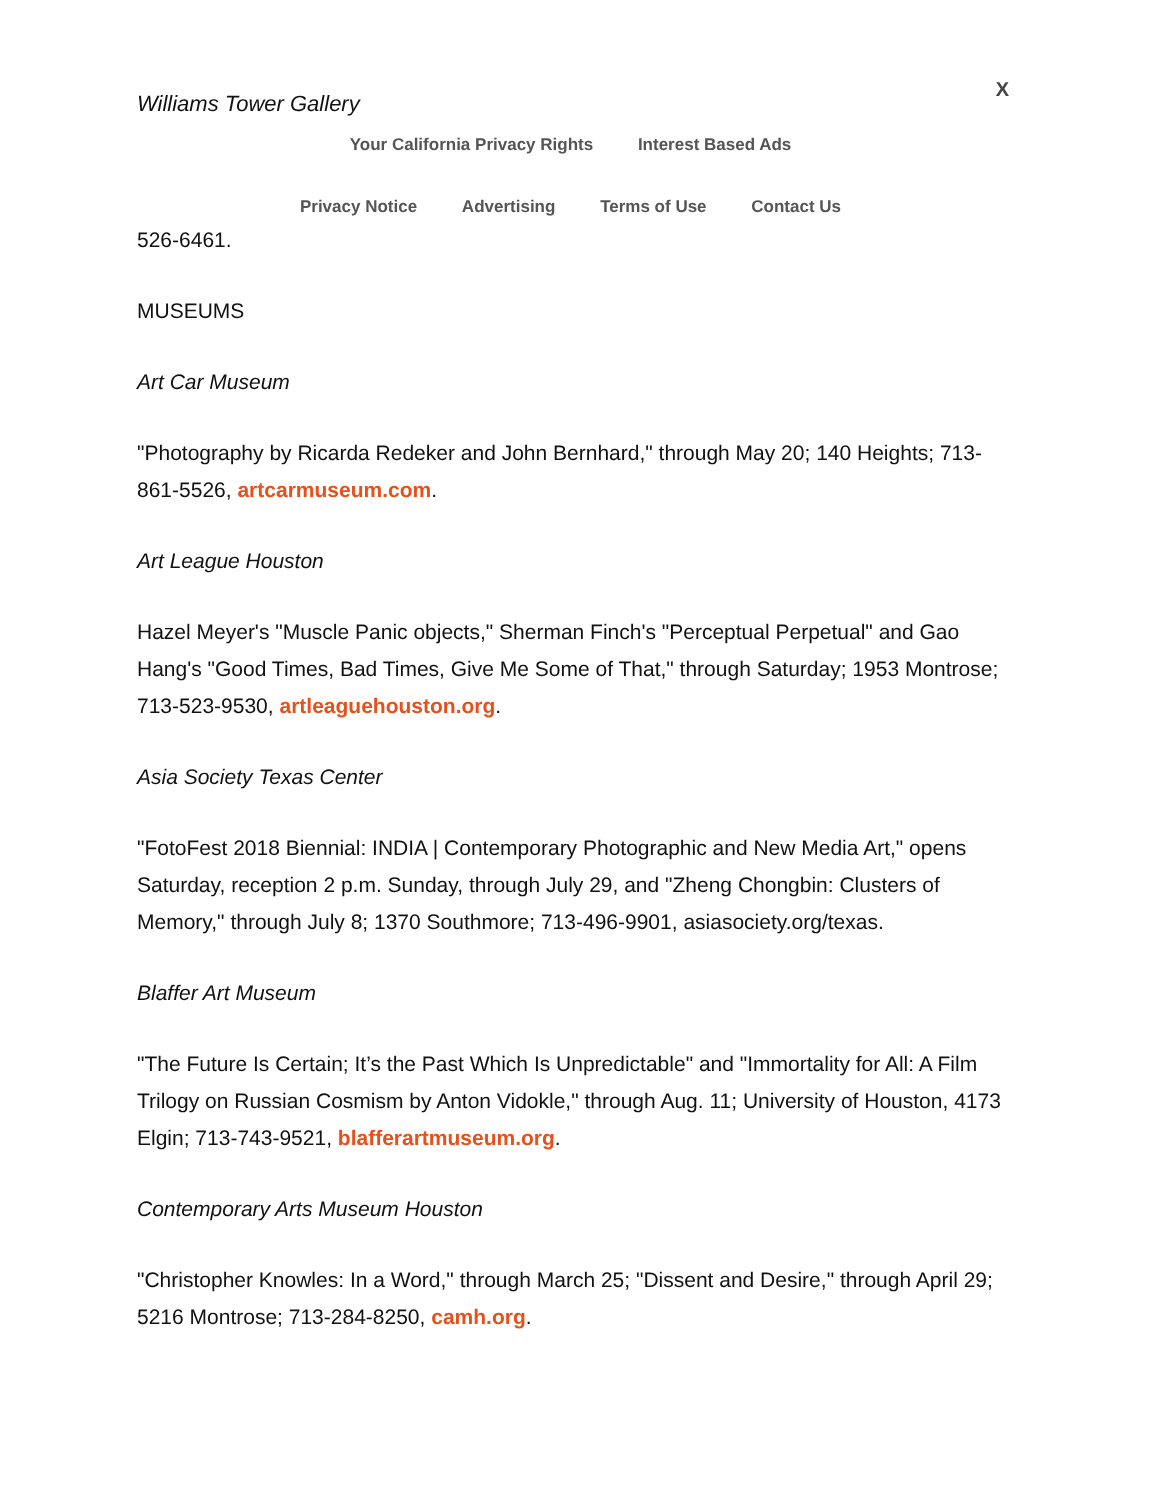Williams Tower Gallery X
Your California Privacy Rights Interest Based Ads
Privacy Notice Advertising Terms of Use Contact Us
526-6461.
MUSEUMS
Art Car Museum
"Photography by Ricarda Redeker and John Bernhard," through May 20; 140 Heights; 713-861-5526, artcarmuseum.com.
Art League Houston
Hazel Meyer's "Muscle Panic objects," Sherman Finch's "Perceptual Perpetual" and Gao Hang's "Good Times, Bad Times, Give Me Some of That," through Saturday; 1953 Montrose; 713-523-9530, artleaguehouston.org.
Asia Society Texas Center
"FotoFest 2018 Biennial: INDIA | Contemporary Photographic and New Media Art," opens Saturday, reception 2 p.m. Sunday, through July 29, and "Zheng Chongbin: Clusters of Memory," through July 8; 1370 Southmore; 713-496-9901, asiasociety.org/texas.
Blaffer Art Museum
"The Future Is Certain; It’s the Past Which Is Unpredictable" and "Immortality for All: A Film Trilogy on Russian Cosmism by Anton Vidokle," through Aug. 11; University of Houston, 4173 Elgin; 713-743-9521, blafferartmuseum.org.
Contemporary Arts Museum Houston
"Christopher Knowles: In a Word," through March 25; "Dissent and Desire," through April 29; 5216 Montrose; 713-284-8250, camh.org.